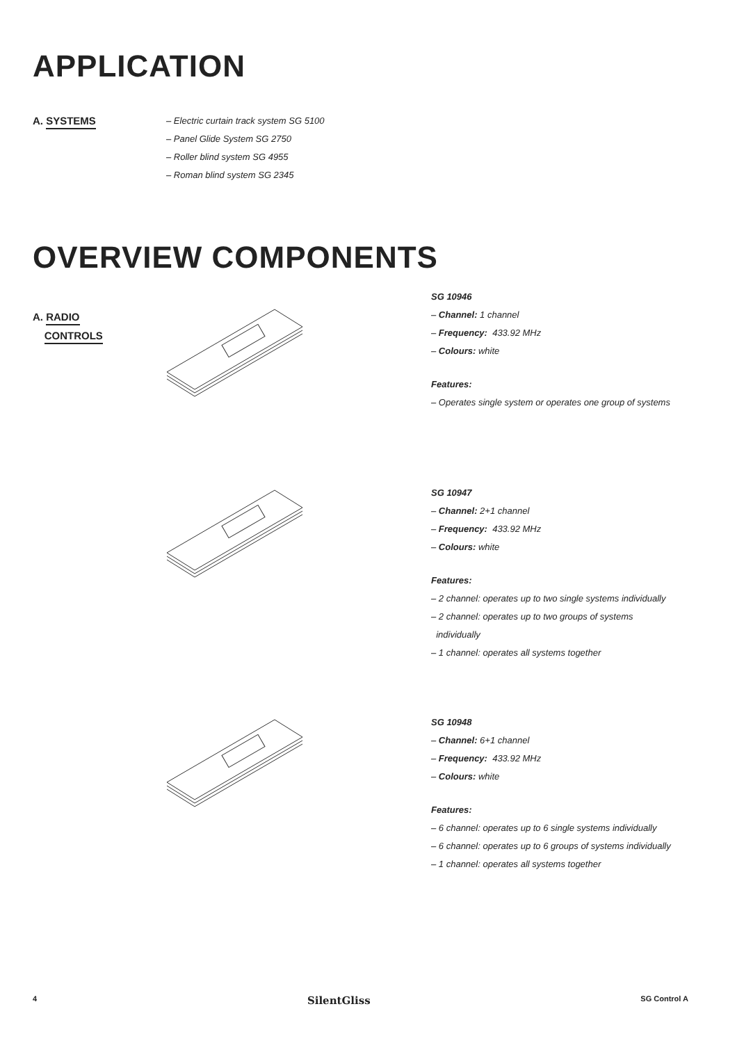APPLICATION
A. SYSTEMS
– Electric curtain track system SG 5100
– Panel Glide System SG 2750
– Roller blind system SG 4955
– Roman blind system SG 2345
OVERVIEW COMPONENTS
A. RADIO
CONTROLS
SG 10946
– Channel: 1 channel
– Frequency: 433.92 MHz
– Colours: white
Features:
– Operates single system or operates one group of systems
SG 10947
– Channel: 2+1 channel
– Frequency: 433.92 MHz
– Colours: white
Features:
– 2 channel: operates up to two single systems individually
– 2 channel: operates up to two groups of systems
individually
– 1 channel: operates all systems together
SG 10948
– Channel: 6+1 channel
– Frequency: 433.92 MHz
– Colours: white
Features:
– 6 channel: operates up to 6 single systems individually
– 6 channel: operates up to 6 groups of systems individually
– 1 channel: operates all systems together
4 SilentGliss SG Control A